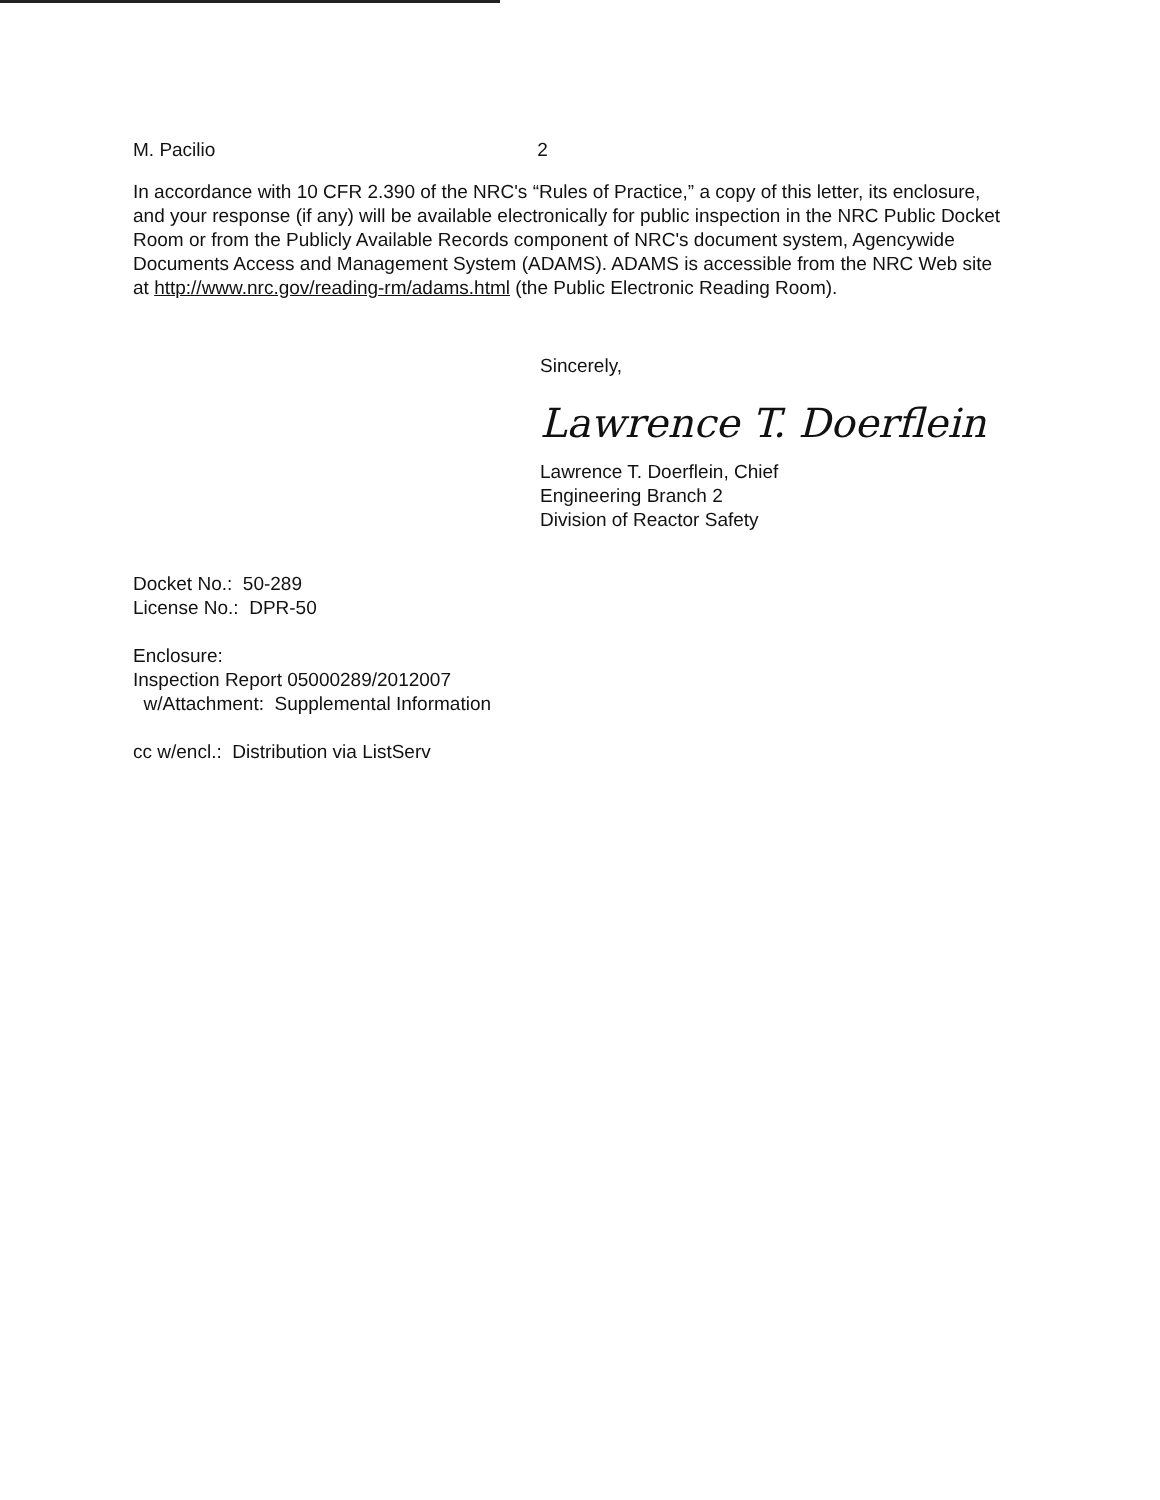M. Pacilio 2
In accordance with 10 CFR 2.390 of the NRC's “Rules of Practice,” a copy of this letter, its enclosure, and your response (if any) will be available electronically for public inspection in the NRC Public Docket Room or from the Publicly Available Records component of NRC's document system, Agencywide Documents Access and Management System (ADAMS). ADAMS is accessible from the NRC Web site at http://www.nrc.gov/reading-rm/adams.html (the Public Electronic Reading Room).
Sincerely,
Lawrence T. Doerflein
Lawrence T. Doerflein, Chief
Engineering Branch 2
Division of Reactor Safety
Docket No.: 50-289
License No.: DPR-50
Enclosure:
Inspection Report 05000289/2012007
w/Attachment: Supplemental Information
cc w/encl.: Distribution via ListServ